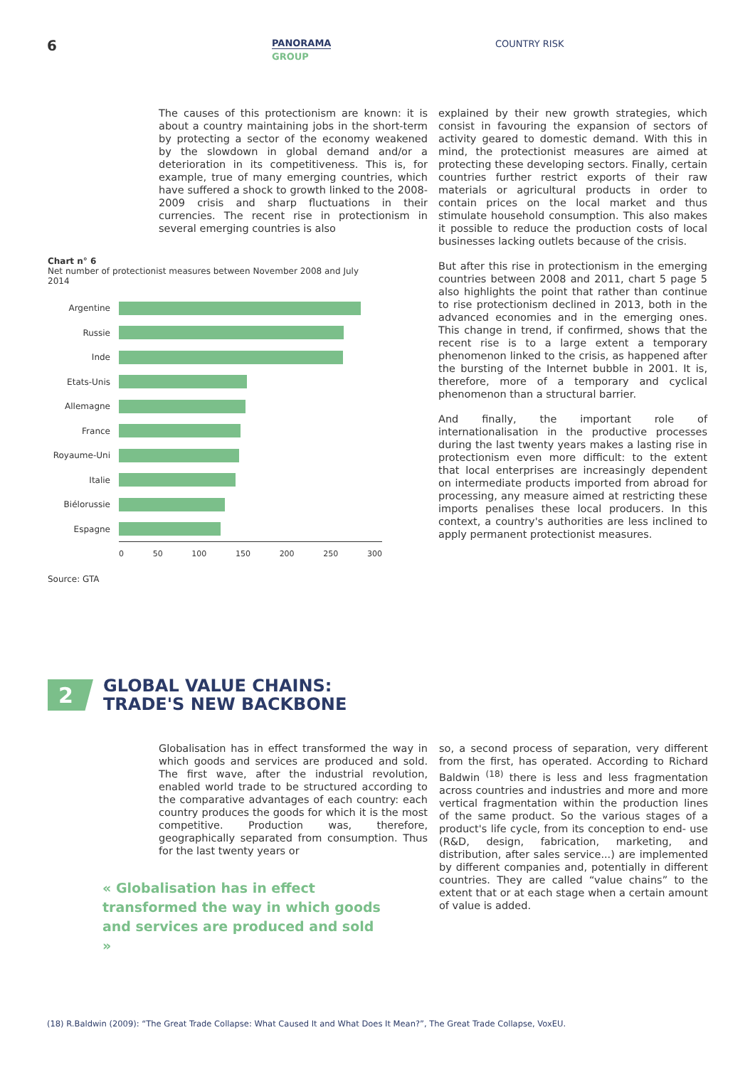6 PANORAMA
GROUP
COUNTRY RISK
The causes of this protectionism are known: it is about a country maintaining jobs in the short-term by protecting a sector of the economy weakened by the slowdown in global demand and/or a deterioration in its competitiveness. This is, for example, true of many emerging countries, which have suffered a shock to growth linked to the 2008-2009 crisis and sharp fluctuations in their currencies. The recent rise in protectionism in several emerging countries is also
Chart n° 6
Net number of protectionist measures between November 2008 and July 2014
Argentine
Russie
Inde
Etats-Unis
Allemagne
France
Royaume-Uni
Italie
Biélorussie
Espagne
0 50 100 150 200 250 300
Source: GTA
explained by their new growth strategies, which consist in favouring the expansion of sectors of activity geared to domestic demand. With this in mind, the protectionist measures are aimed at protecting these developing sectors. Finally, certain countries further restrict exports of their raw materials or agricultural products in order to contain prices on the local market and thus stimulate household consumption. This also makes it possible to reduce the production costs of local businesses lacking outlets because of the crisis.
But after this rise in protectionism in the emerging countries between 2008 and 2011, chart 5 page 5 also highlights the point that rather than continue to rise protectionism declined in 2013, both in the advanced economies and in the emerging ones. This change in trend, if confirmed, shows that the recent rise is to a large extent a temporary phenomenon linked to the crisis, as happened after the bursting of the Internet bubble in 2001. It is, therefore, more of a temporary and cyclical phenomenon than a structural barrier.
And finally, the important role of internationalisation in the productive processes during the last twenty years makes a lasting rise in protectionism even more difficult: to the extent that local enterprises are increasingly dependent on intermediate products imported from abroad for processing, any measure aimed at restricting these imports penalises these local producers. In this context, a country's authorities are less inclined to apply permanent protectionist measures.
2
GLOBAL VALUE CHAINS:
TRADE'S NEW BACKBONE
Globalisation has in effect transformed the way in which goods and services are produced and sold. The first wave, after the industrial revolution, enabled world trade to be structured according to the comparative advantages of each country: each country produces the goods for which it is the most competitive. Production was, therefore, geographically separated from consumption. Thus for the last twenty years or
« Globalisation has in effect transformed the way in which goods and services are produced and sold »
so, a second process of separation, very different from the first, has operated. According to Richard Baldwin <sup>(18)</sup> there is less and less fragmentation across countries and industries and more and more vertical fragmentation within the production lines of the same product. So the various stages of a product's life cycle, from its conception to end- use (R&D, design, fabrication, marketing, and distribution, after sales service...) are implemented by different companies and, potentially in different countries. They are called “value chains” to the extent that or at each stage when a certain amount of value is added.
(18) R.Baldwin (2009): “The Great Trade Collapse: What Caused It and What Does It Mean?”, The Great Trade Collapse, VoxEU.